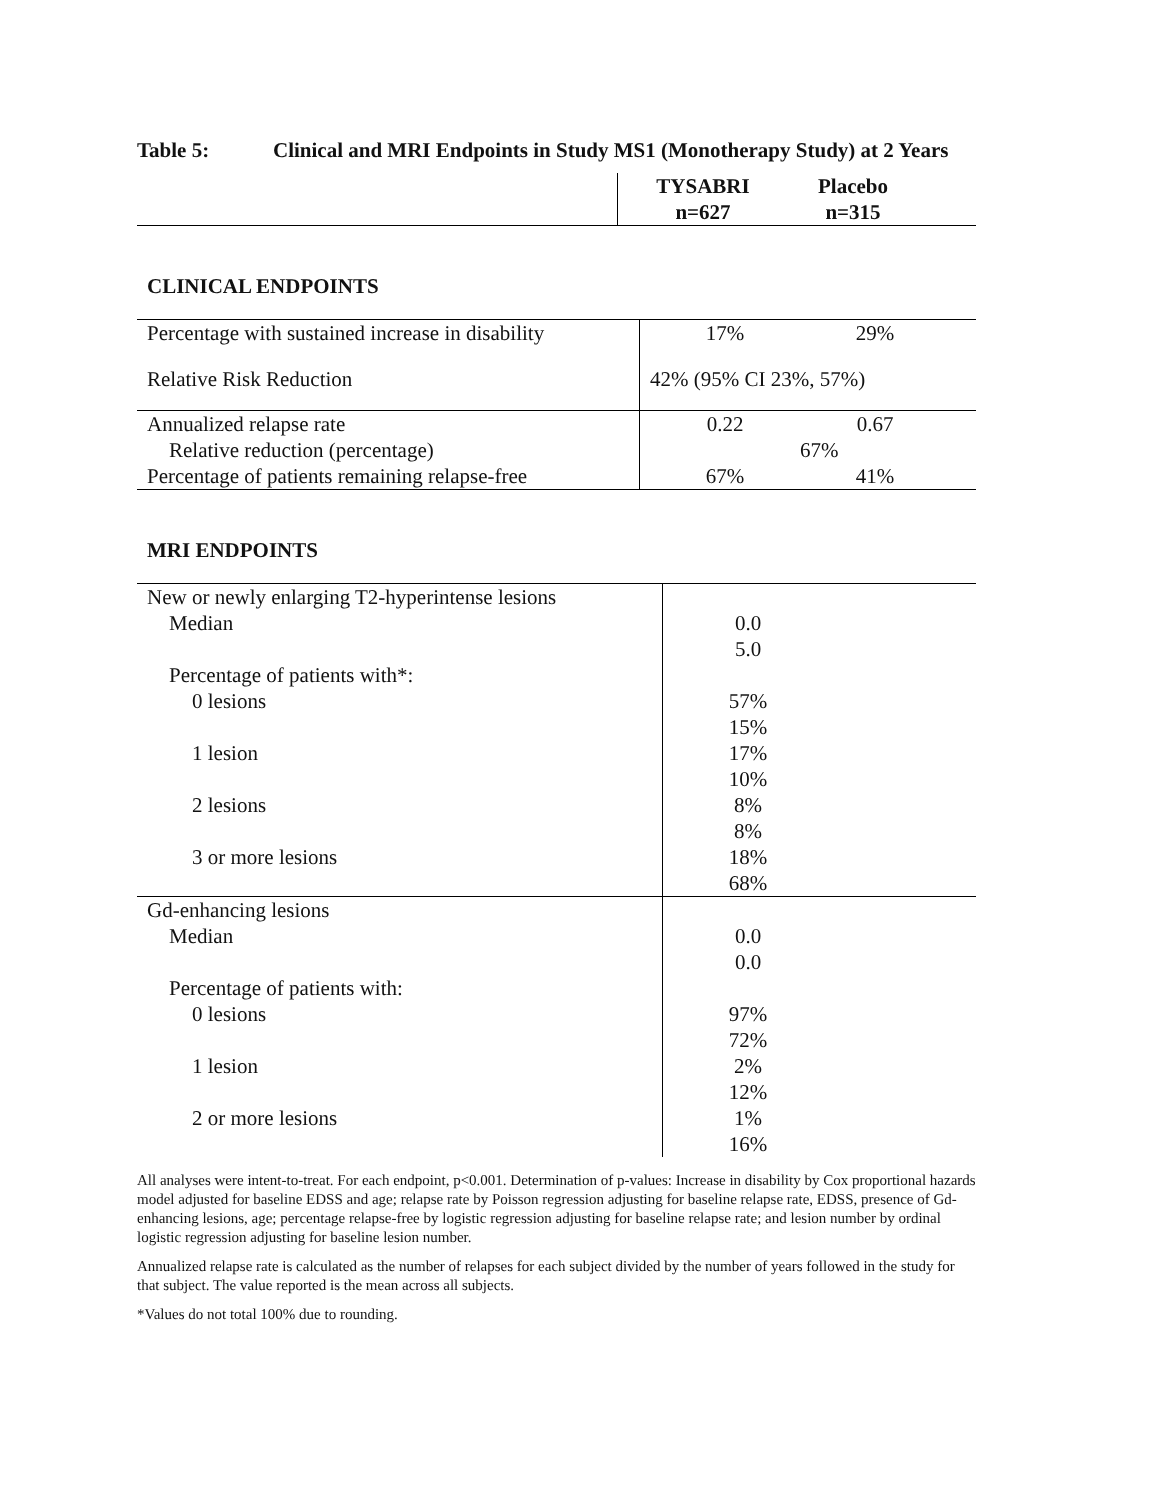Table 5: Clinical and MRI Endpoints in Study MS1 (Monotherapy Study) at 2 Years
| | TYSABRI n=627 Placebo n=315 |
CLINICAL ENDPOINTS
| Percentage with sustained increase in disability | 17% 29% |
| Relative Risk Reduction | 42% (95% CI 23%, 57%) |
| Annualized relapse rate | 0.22 0.67 |
| Relative reduction (percentage) | 67% |
| Percentage of patients remaining relapse-free | 67% 41% |
MRI ENDPOINTS
| New or newly enlarging T2-hyperintense lesions | |
| Median | 0.0 5.0 |
| Percentage of patients with*: | |
| 0 lesions | 57% 15% |
| 1 lesion | 17% 10% |
| 2 lesions | 8% 8% |
| 3 or more lesions | 18% 68% |
| Gd-enhancing lesions | |
| Median | 0.0 0.0 |
| Percentage of patients with: | |
| 0 lesions | 97% 72% |
| 1 lesion | 2% 12% |
| 2 or more lesions | 1% 16% |
All analyses were intent-to-treat. For each endpoint, p<0.001. Determination of p-values: Increase in disability by Cox proportional hazards model adjusted for baseline EDSS and age; relapse rate by Poisson regression adjusting for baseline relapse rate, EDSS, presence of Gd-enhancing lesions, age; percentage relapse-free by logistic regression adjusting for baseline relapse rate; and lesion number by ordinal logistic regression adjusting for baseline lesion number.
Annualized relapse rate is calculated as the number of relapses for each subject divided by the number of years followed in the study for that subject. The value reported is the mean across all subjects.
*Values do not total 100% due to rounding.